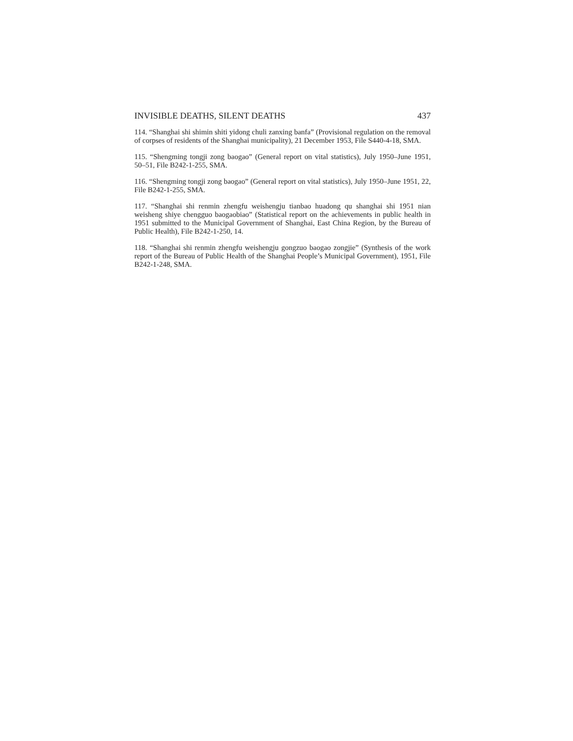INVISIBLE DEATHS, SILENT DEATHS 437
114. “Shanghai shi shimin shiti yidong chuli zanxing banfa” (Provisional regulation on the removal of corpses of residents of the Shanghai municipality), 21 December 1953, File S440-4-18, SMA.
115. “Shengming tongji zong baogao” (General report on vital statistics), July 1950–June 1951, 50–51, File B242-1-255, SMA.
116. “Shengming tongji zong baogao” (General report on vital statistics), July 1950–June 1951, 22, File B242-1-255, SMA.
117. “Shanghai shi renmin zhengfu weishengju tianbao huadong qu shanghai shi 1951 nian weisheng shiye chengguo baogaobiao” (Statistical report on the achievements in public health in 1951 submitted to the Municipal Government of Shanghai, East China Region, by the Bureau of Public Health), File B242-1-250, 14.
118. “Shanghai shi renmin zhengfu weishengju gongzuo baogao zongjie” (Synthesis of the work report of the Bureau of Public Health of the Shanghai People’s Municipal Government), 1951, File B242-1-248, SMA.